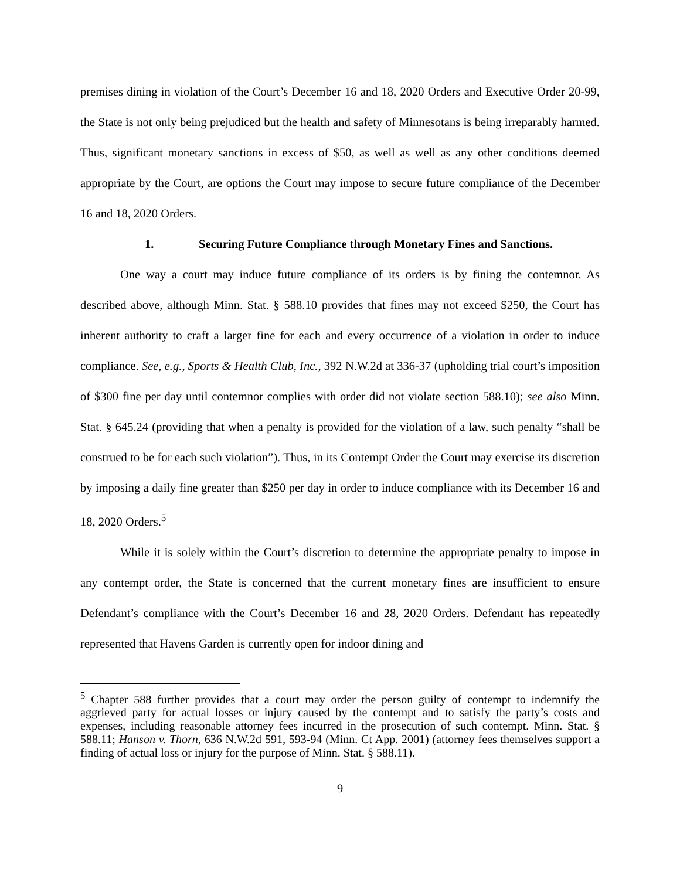premises dining in violation of the Court’s December 16 and 18, 2020 Orders and Executive Order 20-99, the State is not only being prejudiced but the health and safety of Minnesotans is being irreparably harmed. Thus, significant monetary sanctions in excess of $50, as well as well as any other conditions deemed appropriate by the Court, are options the Court may impose to secure future compliance of the December 16 and 18, 2020 Orders.
1. Securing Future Compliance through Monetary Fines and Sanctions.
One way a court may induce future compliance of its orders is by fining the contemnor. As described above, although Minn. Stat. § 588.10 provides that fines may not exceed $250, the Court has inherent authority to craft a larger fine for each and every occurrence of a violation in order to induce compliance. See, e.g., Sports & Health Club, Inc., 392 N.W.2d at 336-37 (upholding trial court’s imposition of $300 fine per day until contemnor complies with order did not violate section 588.10); see also Minn. Stat. § 645.24 (providing that when a penalty is provided for the violation of a law, such penalty “shall be construed to be for each such violation”). Thus, in its Contempt Order the Court may exercise its discretion by imposing a daily fine greater than $250 per day in order to induce compliance with its December 16 and 18, 2020 Orders.<sup>5</sup>
While it is solely within the Court’s discretion to determine the appropriate penalty to impose in any contempt order, the State is concerned that the current monetary fines are insufficient to ensure Defendant’s compliance with the Court’s December 16 and 28, 2020 Orders. Defendant has repeatedly represented that Havens Garden is currently open for indoor dining and
<sup>5</sup> Chapter 588 further provides that a court may order the person guilty of contempt to indemnify the aggrieved party for actual losses or injury caused by the contempt and to satisfy the party’s costs and expenses, including reasonable attorney fees incurred in the prosecution of such contempt. Minn. Stat. § 588.11; Hanson v. Thorn, 636 N.W.2d 591, 593-94 (Minn. Ct App. 2001) (attorney fees themselves support a finding of actual loss or injury for the purpose of Minn. Stat. § 588.11).
9